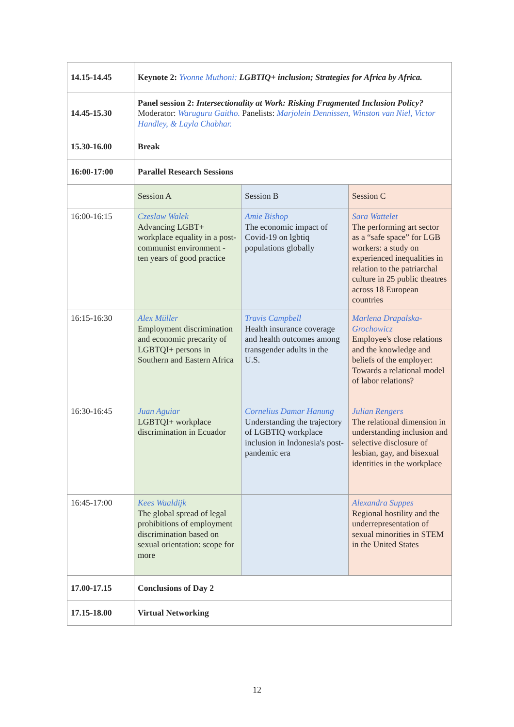| 14.15-14.45 | Keynote 2: Yvonne Muthoni: LGBTIQ+ inclusion; Strategies for Africa by Africa. | | |
| 14.45-15.30 | Panel session 2: Intersectionality at Work: Risking Fragmented Inclusion Policy? Moderator: Waruguru Gaitho. Panelists: Marjolein Dennissen, Winston van Niel, Victor Handley, & Layla Chabhar. | | |
| 15.30-16.00 | Break | | |
| 16:00-17:00 | Parallel Research Sessions | | |
| | Session A | Session B | Session C |
| 16:00-16:15 | Czeslaw Walek Advancing LGBT+ workplace equality in a post-communist environment - ten years of good practice | Amie Bishop The economic impact of Covid-19 on lgbtiq populations globally | Sara Wattelet The performing art sector as a “safe space” for LGB workers: a study on experienced inequalities in relation to the patriarchal culture in 25 public theatres across 18 European countries |
| 16:15-16:30 | Alex Müller Employment discrimination and economic precarity of LGBTQI+ persons in Southern and Eastern Africa | Travis Campbell Health insurance coverage and health outcomes among transgender adults in the U.S. | Marlena Drapalska-Grochowicz Employee's close relations and the knowledge and beliefs of the employer: Towards a relational model of labor relations? |
| 16:30-16:45 | Juan Aguiar LGBTQI+ workplace discrimination in Ecuador | Cornelius Damar Hanung Understanding the trajectory of LGBTIQ workplace inclusion in Indonesia's post-pandemic era | Julian Rengers The relational dimension in understanding inclusion and selective disclosure of lesbian, gay, and bisexual identities in the workplace |
| 16:45-17:00 | Kees Waaldijk The global spread of legal prohibitions of employment discrimination based on sexual orientation: scope for more | | Alexandra Suppes Regional hostility and the underrepresentation of sexual minorities in STEM in the United States |
| 17.00-17.15 | Conclusions of Day 2 | | |
| 17.15-18.00 | Virtual Networking | | |
12